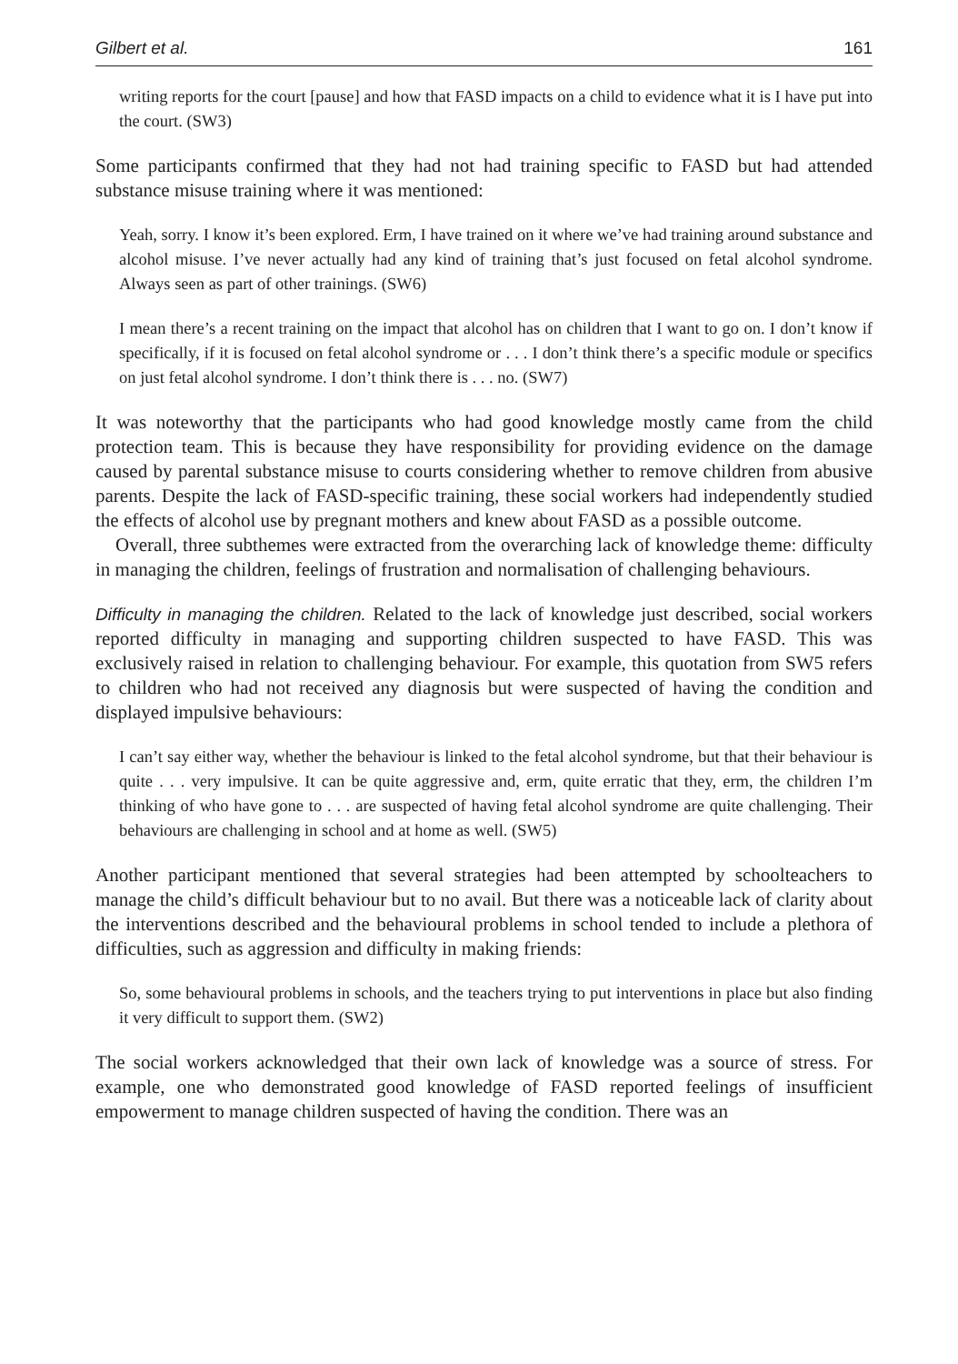Gilbert et al. 161
writing reports for the court [pause] and how that FASD impacts on a child to evidence what it is I have put into the court. (SW3)
Some participants confirmed that they had not had training specific to FASD but had attended substance misuse training where it was mentioned:
Yeah, sorry. I know it’s been explored. Erm, I have trained on it where we’ve had training around substance and alcohol misuse. I’ve never actually had any kind of training that’s just focused on fetal alcohol syndrome. Always seen as part of other trainings. (SW6)
I mean there’s a recent training on the impact that alcohol has on children that I want to go on. I don’t know if specifically, if it is focused on fetal alcohol syndrome or . . . I don’t think there’s a specific module or specifics on just fetal alcohol syndrome. I don’t think there is . . . no. (SW7)
It was noteworthy that the participants who had good knowledge mostly came from the child protection team. This is because they have responsibility for providing evidence on the damage caused by parental substance misuse to courts considering whether to remove children from abusive parents. Despite the lack of FASD-specific training, these social workers had independently studied the effects of alcohol use by pregnant mothers and knew about FASD as a possible outcome.
Overall, three subthemes were extracted from the overarching lack of knowledge theme: difficulty in managing the children, feelings of frustration and normalisation of challenging behaviours.
Difficulty in managing the children. Related to the lack of knowledge just described, social workers reported difficulty in managing and supporting children suspected to have FASD. This was exclusively raised in relation to challenging behaviour. For example, this quotation from SW5 refers to children who had not received any diagnosis but were suspected of having the condition and displayed impulsive behaviours:
I can’t say either way, whether the behaviour is linked to the fetal alcohol syndrome, but that their behaviour is quite . . . very impulsive. It can be quite aggressive and, erm, quite erratic that they, erm, the children I’m thinking of who have gone to . . . are suspected of having fetal alcohol syndrome are quite challenging. Their behaviours are challenging in school and at home as well. (SW5)
Another participant mentioned that several strategies had been attempted by schoolteachers to manage the child’s difficult behaviour but to no avail. But there was a noticeable lack of clarity about the interventions described and the behavioural problems in school tended to include a plethora of difficulties, such as aggression and difficulty in making friends:
So, some behavioural problems in schools, and the teachers trying to put interventions in place but also finding it very difficult to support them. (SW2)
The social workers acknowledged that their own lack of knowledge was a source of stress. For example, one who demonstrated good knowledge of FASD reported feelings of insufficient empowerment to manage children suspected of having the condition. There was an